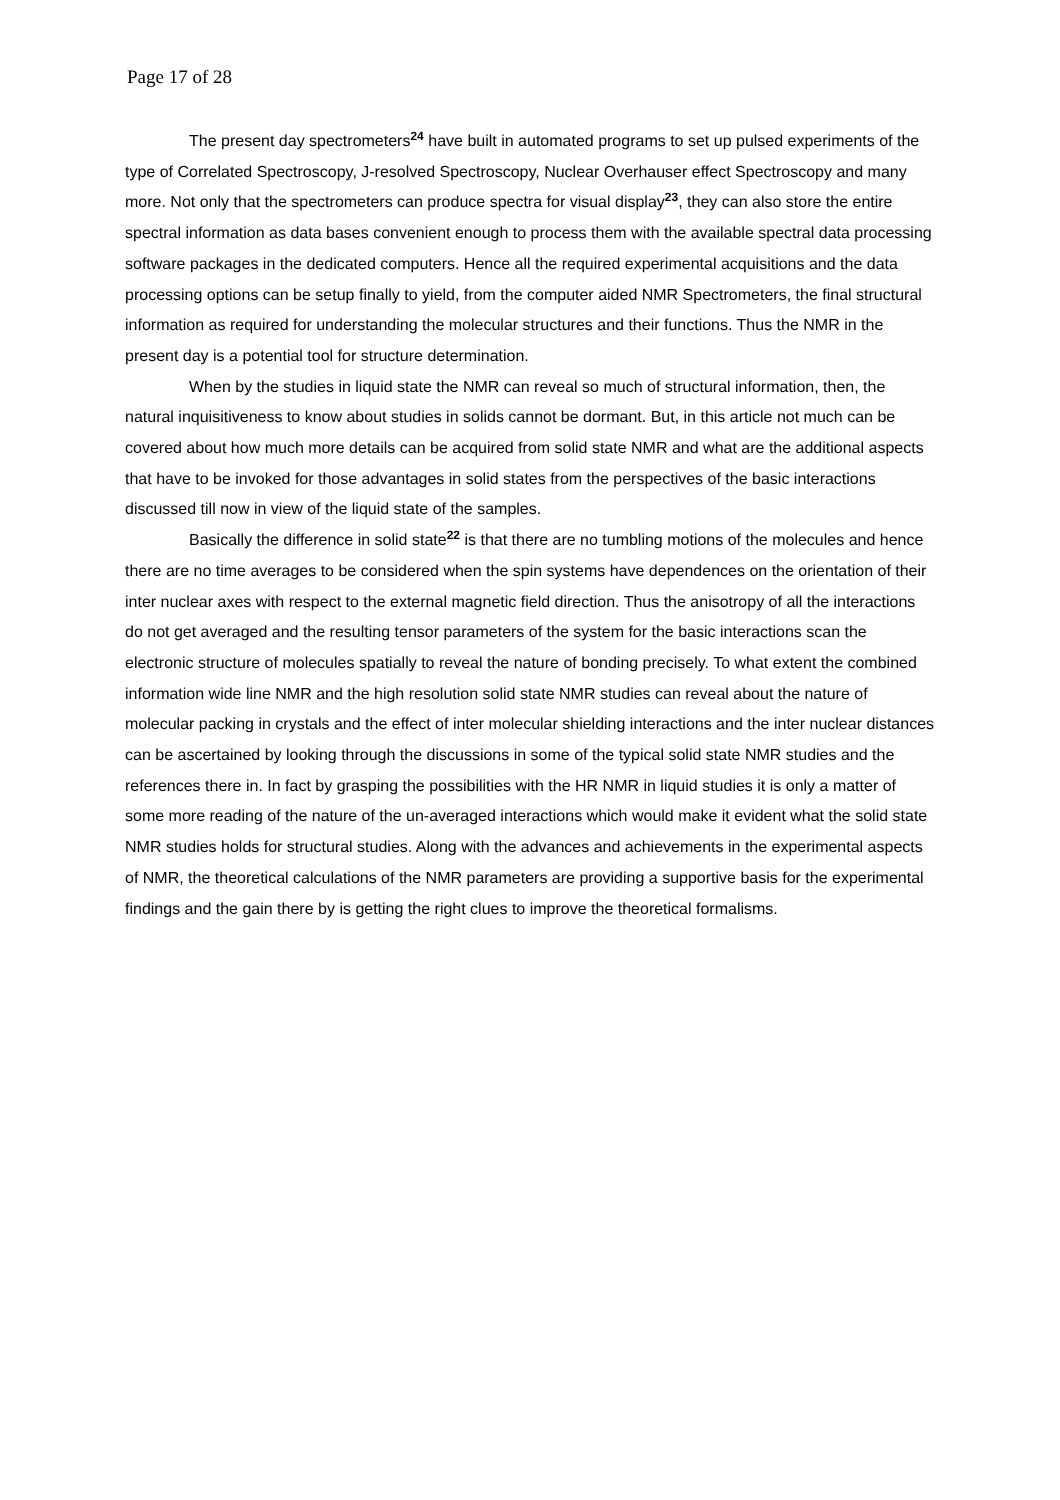Page 17 of 28
The present day spectrometers<sup>24</sup> have built in automated programs to set up pulsed experiments of the type of Correlated Spectroscopy, J-resolved Spectroscopy, Nuclear Overhauser effect Spectroscopy and many more. Not only that the spectrometers can produce spectra for visual display<sup>23</sup>, they can also store the entire spectral information as data bases convenient enough to process them with the available spectral data processing software packages in the dedicated computers. Hence all the required experimental acquisitions and the data processing options can be setup finally to yield, from the computer aided NMR Spectrometers, the final structural information as required for understanding the molecular structures and their functions. Thus the NMR in the present day is a potential tool for structure determination.
When by the studies in liquid state the NMR can reveal so much of structural information, then, the natural inquisitiveness to know about studies in solids cannot be dormant. But, in this article not much can be covered about how much more details can be acquired from solid state NMR and what are the additional aspects that have to be invoked for those advantages in solid states from the perspectives of the basic interactions discussed till now in view of the liquid state of the samples.
Basically the difference in solid state<sup>22</sup> is that there are no tumbling motions of the molecules and hence there are no time averages to be considered when the spin systems have dependences on the orientation of their inter nuclear axes with respect to the external magnetic field direction. Thus the anisotropy of all the interactions do not get averaged and the resulting tensor parameters of the system for the basic interactions scan the electronic structure of molecules spatially to reveal the nature of bonding precisely. To what extent the combined information wide line NMR and the high resolution solid state NMR studies can reveal about the nature of molecular packing in crystals and the effect of inter molecular shielding interactions and the inter nuclear distances can be ascertained by looking through the discussions in some of the typical solid state NMR studies and the references there in. In fact by grasping the possibilities with the HR NMR in liquid studies it is only a matter of some more reading of the nature of the un-averaged interactions which would make it evident what the solid state NMR studies holds for structural studies. Along with the advances and achievements in the experimental aspects of NMR, the theoretical calculations of the NMR parameters are providing a supportive basis for the experimental findings and the gain there by is getting the right clues to improve the theoretical formalisms.